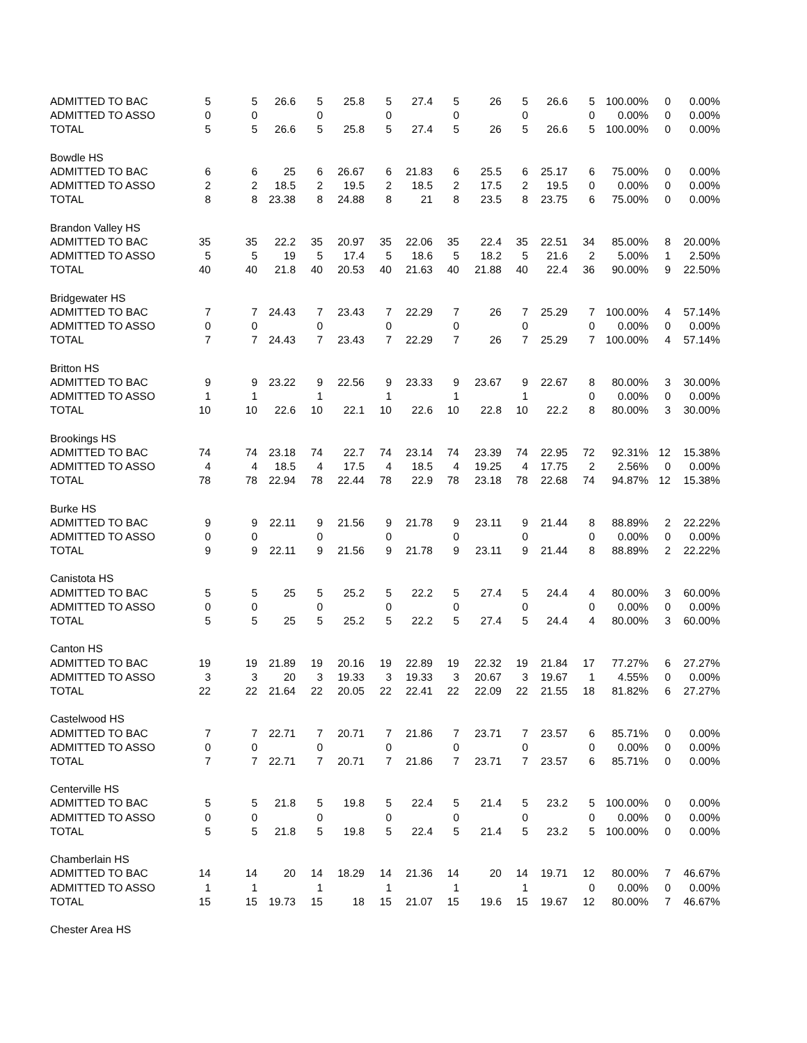| ADMITTED TO BAC | 5 | 5 | 26.6 | 5 | 25.8 | 5 | 27.4 | 5 | 26 | 5 | 26.6 | 5 | 100.00% | 0 | 0.00% |
| ADMITTED TO ASSO | 0 | 0 | | 0 | | 0 | | 0 | | 0 | | 0 | 0.00% | 0 | 0.00% |
| TOTAL | 5 | 5 | 26.6 | 5 | 25.8 | 5 | 27.4 | 5 | 26 | 5 | 26.6 | 5 | 100.00% | 0 | 0.00% |
| Bowdle HS | | | | | | | | | | | | | | | |
| ADMITTED TO BAC | 6 | 6 | 25 | 6 | 26.67 | 6 | 21.83 | 6 | 25.5 | 6 | 25.17 | 6 | 75.00% | 0 | 0.00% |
| ADMITTED TO ASSO | 2 | 2 | 18.5 | 2 | 19.5 | 2 | 18.5 | 2 | 17.5 | 2 | 19.5 | 0 | 0.00% | 0 | 0.00% |
| TOTAL | 8 | 8 | 23.38 | 8 | 24.88 | 8 | 21 | 8 | 23.5 | 8 | 23.75 | 6 | 75.00% | 0 | 0.00% |
| Brandon Valley HS | | | | | | | | | | | | | | | |
| ADMITTED TO BAC | 35 | 35 | 22.2 | 35 | 20.97 | 35 | 22.06 | 35 | 22.4 | 35 | 22.51 | 34 | 85.00% | 8 | 20.00% |
| ADMITTED TO ASSO | 5 | 5 | 19 | 5 | 17.4 | 5 | 18.6 | 5 | 18.2 | 5 | 21.6 | 2 | 5.00% | 1 | 2.50% |
| TOTAL | 40 | 40 | 21.8 | 40 | 20.53 | 40 | 21.63 | 40 | 21.88 | 40 | 22.4 | 36 | 90.00% | 9 | 22.50% |
| Bridgewater HS | | | | | | | | | | | | | | | |
| ADMITTED TO BAC | 7 | 7 | 24.43 | 7 | 23.43 | 7 | 22.29 | 7 | 26 | 7 | 25.29 | 7 | 100.00% | 4 | 57.14% |
| ADMITTED TO ASSO | 0 | 0 | | 0 | | 0 | | 0 | | 0 | | 0 | 0.00% | 0 | 0.00% |
| TOTAL | 7 | 7 | 24.43 | 7 | 23.43 | 7 | 22.29 | 7 | 26 | 7 | 25.29 | 7 | 100.00% | 4 | 57.14% |
| Britton HS | | | | | | | | | | | | | | | |
| ADMITTED TO BAC | 9 | 9 | 23.22 | 9 | 22.56 | 9 | 23.33 | 9 | 23.67 | 9 | 22.67 | 8 | 80.00% | 3 | 30.00% |
| ADMITTED TO ASSO | 1 | 1 | | 1 | | 1 | | 1 | | 1 | | 0 | 0.00% | 0 | 0.00% |
| TOTAL | 10 | 10 | 22.6 | 10 | 22.1 | 10 | 22.6 | 10 | 22.8 | 10 | 22.2 | 8 | 80.00% | 3 | 30.00% |
| Brookings HS | | | | | | | | | | | | | | | |
| ADMITTED TO BAC | 74 | 74 | 23.18 | 74 | 22.7 | 74 | 23.14 | 74 | 23.39 | 74 | 22.95 | 72 | 92.31% | 12 | 15.38% |
| ADMITTED TO ASSO | 4 | 4 | 18.5 | 4 | 17.5 | 4 | 18.5 | 4 | 19.25 | 4 | 17.75 | 2 | 2.56% | 0 | 0.00% |
| TOTAL | 78 | 78 | 22.94 | 78 | 22.44 | 78 | 22.9 | 78 | 23.18 | 78 | 22.68 | 74 | 94.87% | 12 | 15.38% |
| Burke HS | | | | | | | | | | | | | | | |
| ADMITTED TO BAC | 9 | 9 | 22.11 | 9 | 21.56 | 9 | 21.78 | 9 | 23.11 | 9 | 21.44 | 8 | 88.89% | 2 | 22.22% |
| ADMITTED TO ASSO | 0 | 0 | | 0 | | 0 | | 0 | | 0 | | 0 | 0.00% | 0 | 0.00% |
| TOTAL | 9 | 9 | 22.11 | 9 | 21.56 | 9 | 21.78 | 9 | 23.11 | 9 | 21.44 | 8 | 88.89% | 2 | 22.22% |
| Canistota HS | | | | | | | | | | | | | | | |
| ADMITTED TO BAC | 5 | 5 | 25 | 5 | 25.2 | 5 | 22.2 | 5 | 27.4 | 5 | 24.4 | 4 | 80.00% | 3 | 60.00% |
| ADMITTED TO ASSO | 0 | 0 | | 0 | | 0 | | 0 | | 0 | | 0 | 0.00% | 0 | 0.00% |
| TOTAL | 5 | 5 | 25 | 5 | 25.2 | 5 | 22.2 | 5 | 27.4 | 5 | 24.4 | 4 | 80.00% | 3 | 60.00% |
| Canton HS | | | | | | | | | | | | | | | |
| ADMITTED TO BAC | 19 | 19 | 21.89 | 19 | 20.16 | 19 | 22.89 | 19 | 22.32 | 19 | 21.84 | 17 | 77.27% | 6 | 27.27% |
| ADMITTED TO ASSO | 3 | 3 | 20 | 3 | 19.33 | 3 | 19.33 | 3 | 20.67 | 3 | 19.67 | 1 | 4.55% | 0 | 0.00% |
| TOTAL | 22 | 22 | 21.64 | 22 | 20.05 | 22 | 22.41 | 22 | 22.09 | 22 | 21.55 | 18 | 81.82% | 6 | 27.27% |
| Castelwood HS | | | | | | | | | | | | | | | |
| ADMITTED TO BAC | 7 | 7 | 22.71 | 7 | 20.71 | 7 | 21.86 | 7 | 23.71 | 7 | 23.57 | 6 | 85.71% | 0 | 0.00% |
| ADMITTED TO ASSO | 0 | 0 | | 0 | | 0 | | 0 | | 0 | | 0 | 0.00% | 0 | 0.00% |
| TOTAL | 7 | 7 | 22.71 | 7 | 20.71 | 7 | 21.86 | 7 | 23.71 | 7 | 23.57 | 6 | 85.71% | 0 | 0.00% |
| Centerville HS | | | | | | | | | | | | | | | |
| ADMITTED TO BAC | 5 | 5 | 21.8 | 5 | 19.8 | 5 | 22.4 | 5 | 21.4 | 5 | 23.2 | 5 | 100.00% | 0 | 0.00% |
| ADMITTED TO ASSO | 0 | 0 | | 0 | | 0 | | 0 | | 0 | | 0 | 0.00% | 0 | 0.00% |
| TOTAL | 5 | 5 | 21.8 | 5 | 19.8 | 5 | 22.4 | 5 | 21.4 | 5 | 23.2 | 5 | 100.00% | 0 | 0.00% |
| Chamberlain HS | | | | | | | | | | | | | | | |
| ADMITTED TO BAC | 14 | 14 | 20 | 14 | 18.29 | 14 | 21.36 | 14 | 20 | 14 | 19.71 | 12 | 80.00% | 7 | 46.67% |
| ADMITTED TO ASSO | 1 | 1 | | 1 | | 1 | | 1 | | 1 | | 0 | 0.00% | 0 | 0.00% |
| TOTAL | 15 | 15 | 19.73 | 15 | 18 | 15 | 21.07 | 15 | 19.6 | 15 | 19.67 | 12 | 80.00% | 7 | 46.67% |
| Chester Area HS | | | | | | | | | | | | | | | |